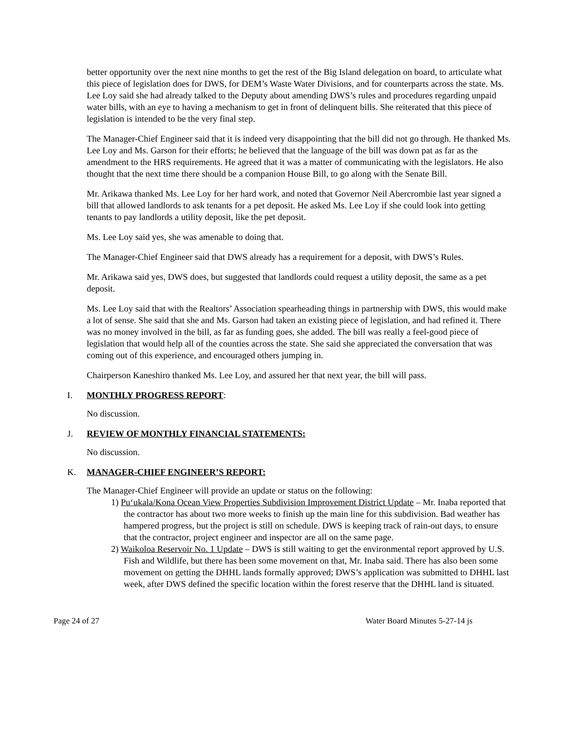better opportunity over the next nine months to get the rest of the Big Island delegation on board, to articulate what this piece of legislation does for DWS, for DEM’s Waste Water Divisions, and for counterparts across the state. Ms. Lee Loy said she had already talked to the Deputy about amending DWS’s rules and procedures regarding unpaid water bills, with an eye to having a mechanism to get in front of delinquent bills. She reiterated that this piece of legislation is intended to be the very final step.
The Manager-Chief Engineer said that it is indeed very disappointing that the bill did not go through. He thanked Ms. Lee Loy and Ms. Garson for their efforts; he believed that the language of the bill was down pat as far as the amendment to the HRS requirements. He agreed that it was a matter of communicating with the legislators. He also thought that the next time there should be a companion House Bill, to go along with the Senate Bill.
Mr. Arikawa thanked Ms. Lee Loy for her hard work, and noted that Governor Neil Abercrombie last year signed a bill that allowed landlords to ask tenants for a pet deposit. He asked Ms. Lee Loy if she could look into getting tenants to pay landlords a utility deposit, like the pet deposit.
Ms. Lee Loy said yes, she was amenable to doing that.
The Manager-Chief Engineer said that DWS already has a requirement for a deposit, with DWS’s Rules.
Mr. Arikawa said yes, DWS does, but suggested that landlords could request a utility deposit, the same as a pet deposit.
Ms. Lee Loy said that with the Realtors’ Association spearheading things in partnership with DWS, this would make a lot of sense. She said that she and Ms. Garson had taken an existing piece of legislation, and had refined it. There was no money involved in the bill, as far as funding goes, she added. The bill was really a feel-good piece of legislation that would help all of the counties across the state. She said she appreciated the conversation that was coming out of this experience, and encouraged others jumping in.
Chairperson Kaneshiro thanked Ms. Lee Loy, and assured her that next year, the bill will pass.
I. MONTHLY PROGRESS REPORT:
No discussion.
J. REVIEW OF MONTHLY FINANCIAL STATEMENTS:
No discussion.
K. MANAGER-CHIEF ENGINEER’S REPORT:
The Manager-Chief Engineer will provide an update or status on the following:
1) Pu‘ukala/Kona Ocean View Properties Subdivision Improvement District Update – Mr. Inaba reported that the contractor has about two more weeks to finish up the main line for this subdivision. Bad weather has hampered progress, but the project is still on schedule. DWS is keeping track of rain-out days, to ensure that the contractor, project engineer and inspector are all on the same page.
2) Waikoloa Reservoir No. 1 Update – DWS is still waiting to get the environmental report approved by U.S. Fish and Wildlife, but there has been some movement on that, Mr. Inaba said. There has also been some movement on getting the DHHL lands formally approved; DWS’s application was submitted to DHHL last week, after DWS defined the specific location within the forest reserve that the DHHL land is situated.
Page 24 of 27 Water Board Minutes 5-27-14 js